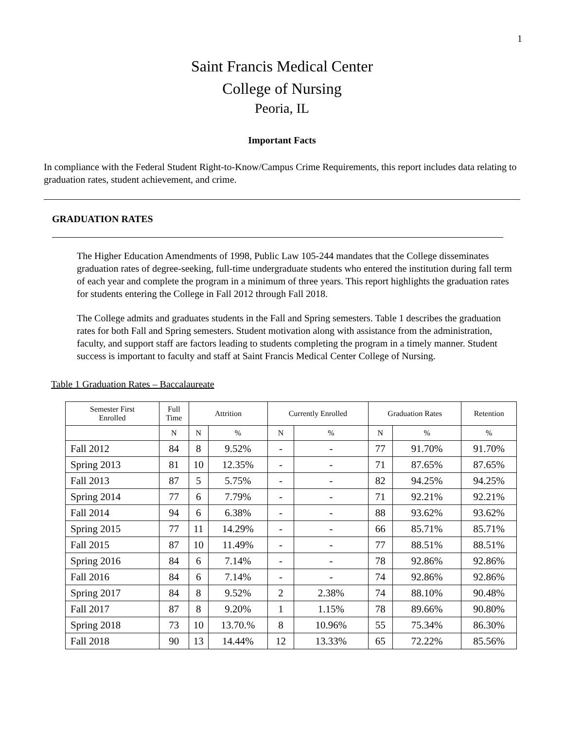1
Saint Francis Medical Center
College of Nursing
Peoria, IL
Important Facts
In compliance with the Federal Student Right-to-Know/Campus Crime Requirements, this report includes data relating to graduation rates, student achievement, and crime.
GRADUATION RATES
The Higher Education Amendments of 1998, Public Law 105-244 mandates that the College disseminates graduation rates of degree-seeking, full-time undergraduate students who entered the institution during fall term of each year and complete the program in a minimum of three years. This report highlights the graduation rates for students entering the College in Fall 2012 through Fall 2018.
The College admits and graduates students in the Fall and Spring semesters. Table 1 describes the graduation rates for both Fall and Spring semesters. Student motivation along with assistance from the administration, faculty, and support staff are factors leading to students completing the program in a timely manner. Student success is important to faculty and staff at Saint Francis Medical Center College of Nursing.
Table 1 Graduation Rates – Baccalaureate
| Semester First Enrolled | Full Time | Attrition | | Currently Enrolled | | Graduation Rates | | Retention |
| --- | --- | --- | --- | --- | --- | --- | --- | --- |
| | N | N | % | N | % | N | % | % |
| Fall 2012 | 84 | 8 | 9.52% | - | - | 77 | 91.70% | 91.70% |
| Spring 2013 | 81 | 10 | 12.35% | - | - | 71 | 87.65% | 87.65% |
| Fall 2013 | 87 | 5 | 5.75% | - | - | 82 | 94.25% | 94.25% |
| Spring 2014 | 77 | 6 | 7.79% | - | - | 71 | 92.21% | 92.21% |
| Fall 2014 | 94 | 6 | 6.38% | - | - | 88 | 93.62% | 93.62% |
| Spring 2015 | 77 | 11 | 14.29% | - | - | 66 | 85.71% | 85.71% |
| Fall 2015 | 87 | 10 | 11.49% | - | - | 77 | 88.51% | 88.51% |
| Spring 2016 | 84 | 6 | 7.14% | - | - | 78 | 92.86% | 92.86% |
| Fall 2016 | 84 | 6 | 7.14% | - | - | 74 | 92.86% | 92.86% |
| Spring 2017 | 84 | 8 | 9.52% | 2 | 2.38% | 74 | 88.10% | 90.48% |
| Fall 2017 | 87 | 8 | 9.20% | 1 | 1.15% | 78 | 89.66% | 90.80% |
| Spring 2018 | 73 | 10 | 13.70.% | 8 | 10.96% | 55 | 75.34% | 86.30% |
| Fall 2018 | 90 | 13 | 14.44% | 12 | 13.33% | 65 | 72.22% | 85.56% |